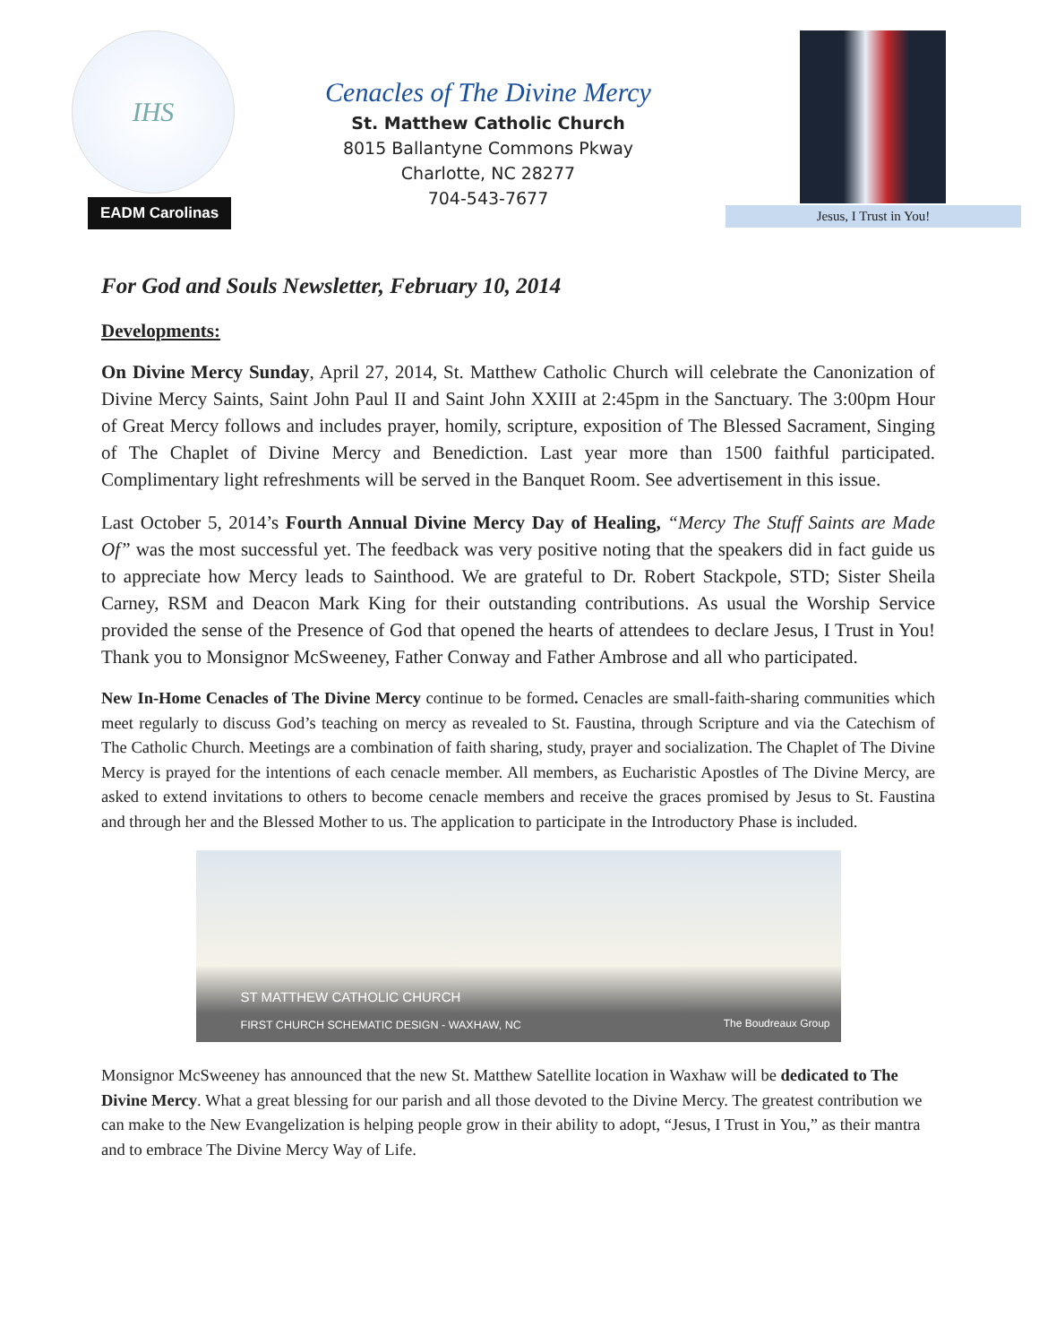IHS
EADM Carolinas
Cenacles of The Divine Mercy
St. Matthew Catholic Church
8015 Ballantyne Commons Pkway
Charlotte, NC 28277
704-543-7677
Jesus, I Trust in You!
For God and Souls Newsletter, February 10, 2014
Developments:
On Divine Mercy Sunday, April 27, 2014, St. Matthew Catholic Church will celebrate the Canonization of Divine Mercy Saints, Saint John Paul II and Saint John XXIII at 2:45pm in the Sanctuary. The 3:00pm Hour of Great Mercy follows and includes prayer, homily, scripture, exposition of The Blessed Sacrament, Singing of The Chaplet of Divine Mercy and Benediction. Last year more than 1500 faithful participated. Complimentary light refreshments will be served in the Banquet Room. See advertisement in this issue.
Last October 5, 2014’s Fourth Annual Divine Mercy Day of Healing, “Mercy The Stuff Saints are Made Of” was the most successful yet. The feedback was very positive noting that the speakers did in fact guide us to appreciate how Mercy leads to Sainthood. We are grateful to Dr. Robert Stackpole, STD; Sister Sheila Carney, RSM and Deacon Mark King for their outstanding contributions. As usual the Worship Service provided the sense of the Presence of God that opened the hearts of attendees to declare Jesus, I Trust in You! Thank you to Monsignor McSweeney, Father Conway and Father Ambrose and all who participated.
New In-Home Cenacles of The Divine Mercy continue to be formed. Cenacles are small-faith-sharing communities which meet regularly to discuss God’s teaching on mercy as revealed to St. Faustina, through Scripture and via the Catechism of The Catholic Church. Meetings are a combination of faith sharing, study, prayer and socialization. The Chaplet of The Divine Mercy is prayed for the intentions of each cenacle member. All members, as Eucharistic Apostles of The Divine Mercy, are asked to extend invitations to others to become cenacle members and receive the graces promised by Jesus to St. Faustina and through her and the Blessed Mother to us. The application to participate in the Introductory Phase is included.
ST MATTHEW CATHOLIC CHURCH
FIRST CHURCH SCHEMATIC DESIGN - WAXHAW, NC
The Boudreaux Group
Monsignor McSweeney has announced that the new St. Matthew Satellite location in Waxhaw will be dedicated to The Divine Mercy. What a great blessing for our parish and all those devoted to the Divine Mercy. The greatest contribution we can make to the New Evangelization is helping people grow in their ability to adopt, “Jesus, I Trust in You,” as their mantra and to embrace The Divine Mercy Way of Life.